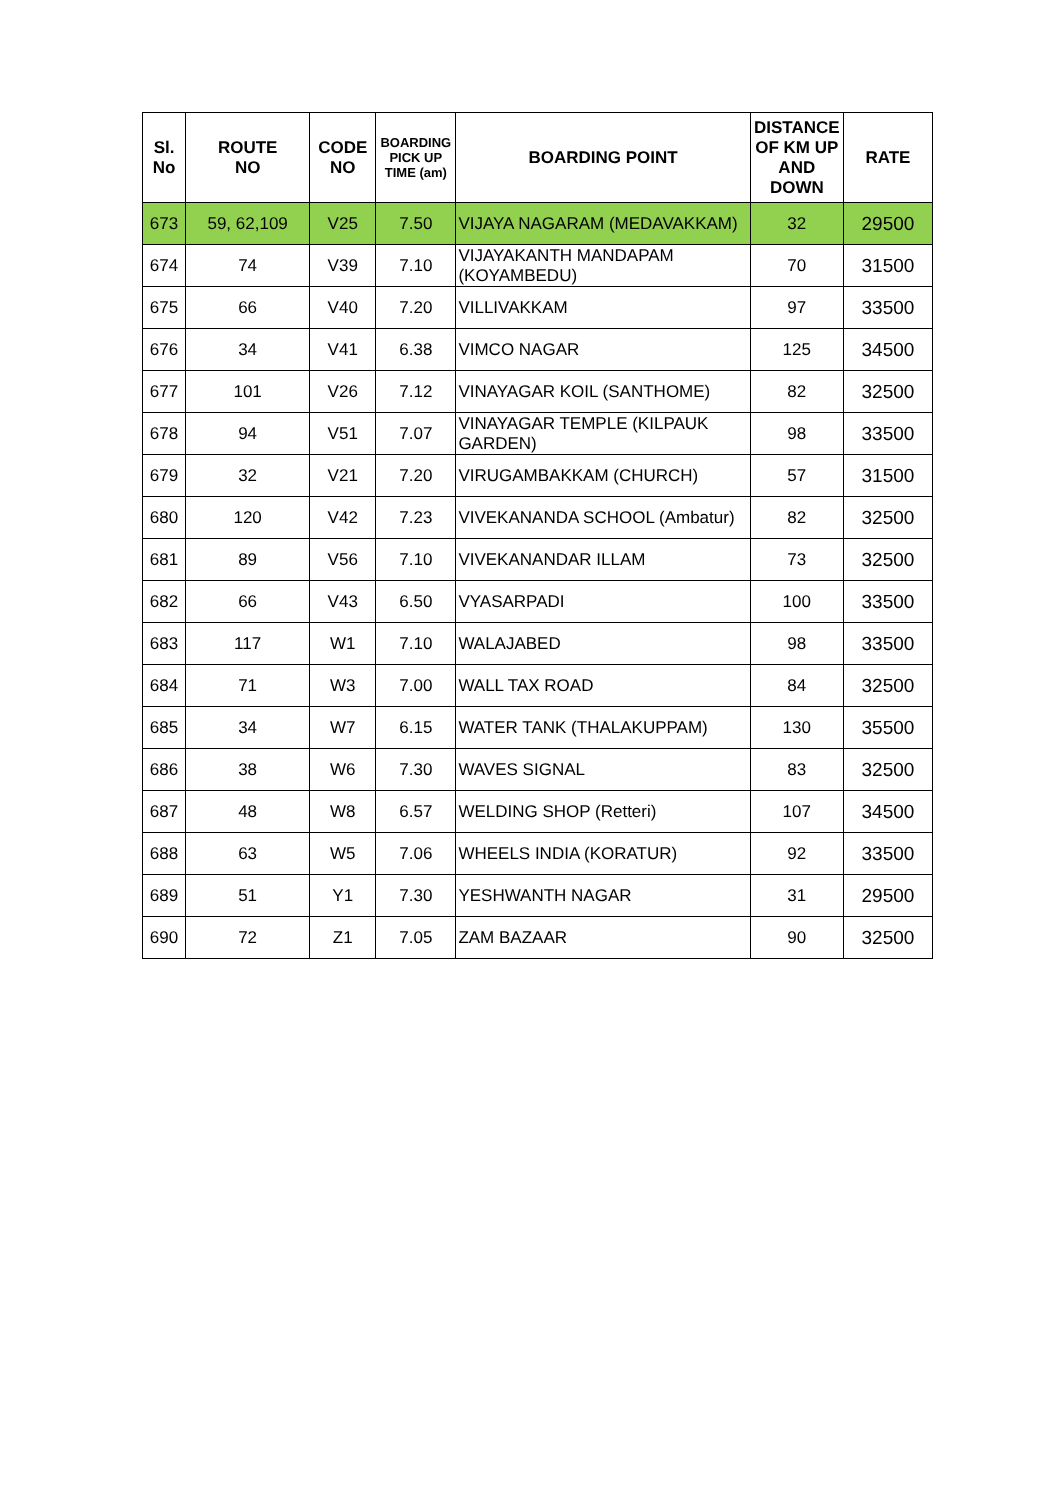| Sl. No | ROUTE NO | CODE NO | BOARDING PICK UP TIME (am) | BOARDING POINT | DISTANCE OF KM UP AND DOWN | RATE |
| --- | --- | --- | --- | --- | --- | --- |
| 673 | 59, 62,109 | V25 | 7.50 | VIJAYA NAGARAM (MEDAVAKKAM) | 32 | 29500 |
| 674 | 74 | V39 | 7.10 | VIJAYAKANTH MANDAPAM (KOYAMBEDU) | 70 | 31500 |
| 675 | 66 | V40 | 7.20 | VILLIVAKKAM | 97 | 33500 |
| 676 | 34 | V41 | 6.38 | VIMCO NAGAR | 125 | 34500 |
| 677 | 101 | V26 | 7.12 | VINAYAGAR KOIL (SANTHOME) | 82 | 32500 |
| 678 | 94 | V51 | 7.07 | VINAYAGAR TEMPLE (KILPAUK GARDEN) | 98 | 33500 |
| 679 | 32 | V21 | 7.20 | VIRUGAMBAKKAM (CHURCH) | 57 | 31500 |
| 680 | 120 | V42 | 7.23 | VIVEKANANDA SCHOOL (Ambatur) | 82 | 32500 |
| 681 | 89 | V56 | 7.10 | VIVEKANANDAR ILLAM | 73 | 32500 |
| 682 | 66 | V43 | 6.50 | VYASARPADI | 100 | 33500 |
| 683 | 117 | W1 | 7.10 | WALAJABED | 98 | 33500 |
| 684 | 71 | W3 | 7.00 | WALL TAX ROAD | 84 | 32500 |
| 685 | 34 | W7 | 6.15 | WATER TANK (THALAKUPPAM) | 130 | 35500 |
| 686 | 38 | W6 | 7.30 | WAVES SIGNAL | 83 | 32500 |
| 687 | 48 | W8 | 6.57 | WELDING SHOP (Retteri) | 107 | 34500 |
| 688 | 63 | W5 | 7.06 | WHEELS INDIA (KORATUR) | 92 | 33500 |
| 689 | 51 | Y1 | 7.30 | YESHWANTH NAGAR | 31 | 29500 |
| 690 | 72 | Z1 | 7.05 | ZAM BAZAAR | 90 | 32500 |